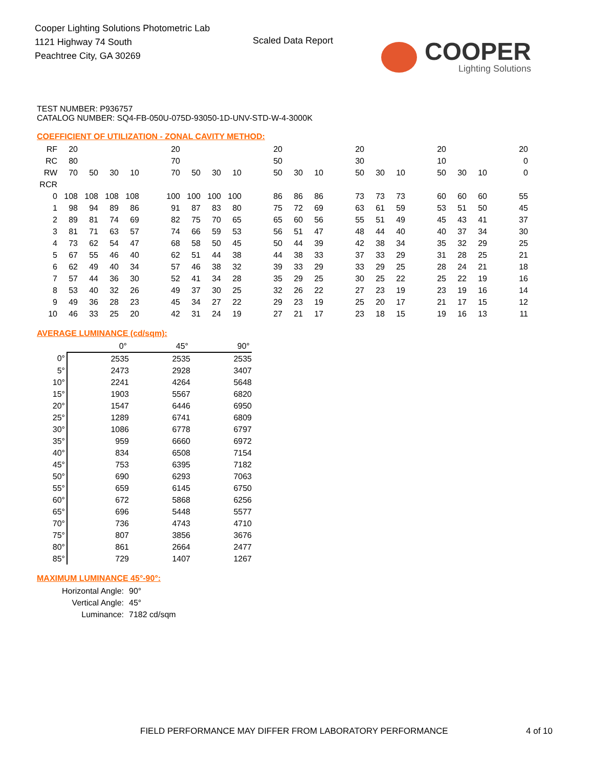Cooper Lighting Solutions Photometric Lab
1121 Highway 74 South
Peachtree City, GA 30269
Scaled Data Report COOPER
Lighting Solutions
TEST NUMBER: P936757
CATALOG NUMBER: SQ4-FB-050U-075D-93050-1D-UNV-STD-W-4-3000K
COEFFICIENT OF UTILIZATION - ZONAL CAVITY METHOD:
| RF | 20 | | | | | 20 | | | | | 20 | | | | 20 | | | | 20 | | | | 20 |
| RC | 80 | | | | | 70 | | | | | 50 | | | | 30 | | | | 10 | | | | 0 |
| RW | 70 | 50 | 30 | 10 | | 70 | 50 | 30 | 10 | | 50 | 30 | 10 | | 50 | 30 | 10 | | 50 | 30 | 10 | | 0 |
| RCR | | | | | | | | | | | | | | | | | | | | | | | |
| 0 | 108 | 108 | 108 | 108 | | 100 | 100 | 100 | 100 | | 86 | 86 | 86 | | 73 | 73 | 73 | | 60 | 60 | 60 | | 55 |
| 1 | 98 | 94 | 89 | 86 | | 91 | 87 | 83 | 80 | | 75 | 72 | 69 | | 63 | 61 | 59 | | 53 | 51 | 50 | | 45 |
| 2 | 89 | 81 | 74 | 69 | | 82 | 75 | 70 | 65 | | 65 | 60 | 56 | | 55 | 51 | 49 | | 45 | 43 | 41 | | 37 |
| 3 | 81 | 71 | 63 | 57 | | 74 | 66 | 59 | 53 | | 56 | 51 | 47 | | 48 | 44 | 40 | | 40 | 37 | 34 | | 30 |
| 4 | 73 | 62 | 54 | 47 | | 68 | 58 | 50 | 45 | | 50 | 44 | 39 | | 42 | 38 | 34 | | 35 | 32 | 29 | | 25 |
| 5 | 67 | 55 | 46 | 40 | | 62 | 51 | 44 | 38 | | 44 | 38 | 33 | | 37 | 33 | 29 | | 31 | 28 | 25 | | 21 |
| 6 | 62 | 49 | 40 | 34 | | 57 | 46 | 38 | 32 | | 39 | 33 | 29 | | 33 | 29 | 25 | | 28 | 24 | 21 | | 18 |
| 7 | 57 | 44 | 36 | 30 | | 52 | 41 | 34 | 28 | | 35 | 29 | 25 | | 30 | 25 | 22 | | 25 | 22 | 19 | | 16 |
| 8 | 53 | 40 | 32 | 26 | | 49 | 37 | 30 | 25 | | 32 | 26 | 22 | | 27 | 23 | 19 | | 23 | 19 | 16 | | 14 |
| 9 | 49 | 36 | 28 | 23 | | 45 | 34 | 27 | 22 | | 29 | 23 | 19 | | 25 | 20 | 17 | | 21 | 17 | 15 | | 12 |
| 10 | 46 | 33 | 25 | 20 | | 42 | 31 | 24 | 19 | | 27 | 21 | 17 | | 23 | 18 | 15 | | 19 | 16 | 13 | | 11 |
AVERAGE LUMINANCE (cd/sqm):
| | 0° | 45° | 90° |
| 0° | 2535 | 2535 | 2535 |
| 5° | 2473 | 2928 | 3407 |
| 10° | 2241 | 4264 | 5648 |
| 15° | 1903 | 5567 | 6820 |
| 20° | 1547 | 6446 | 6950 |
| 25° | 1289 | 6741 | 6809 |
| 30° | 1086 | 6778 | 6797 |
| 35° | 959 | 6660 | 6972 |
| 40° | 834 | 6508 | 7154 |
| 45° | 753 | 6395 | 7182 |
| 50° | 690 | 6293 | 7063 |
| 55° | 659 | 6145 | 6750 |
| 60° | 672 | 5868 | 6256 |
| 65° | 696 | 5448 | 5577 |
| 70° | 736 | 4743 | 4710 |
| 75° | 807 | 3856 | 3676 |
| 80° | 861 | 2664 | 2477 |
| 85° | 729 | 1407 | 1267 |
MAXIMUM LUMINANCE 45°-90°:
| Horizontal Angle: | 90° |
| Vertical Angle: | 45° |
| Luminance: | 7182 cd/sqm |
FIELD PERFORMANCE MAY DIFFER FROM LABORATORY PERFORMANCE
4 of 10